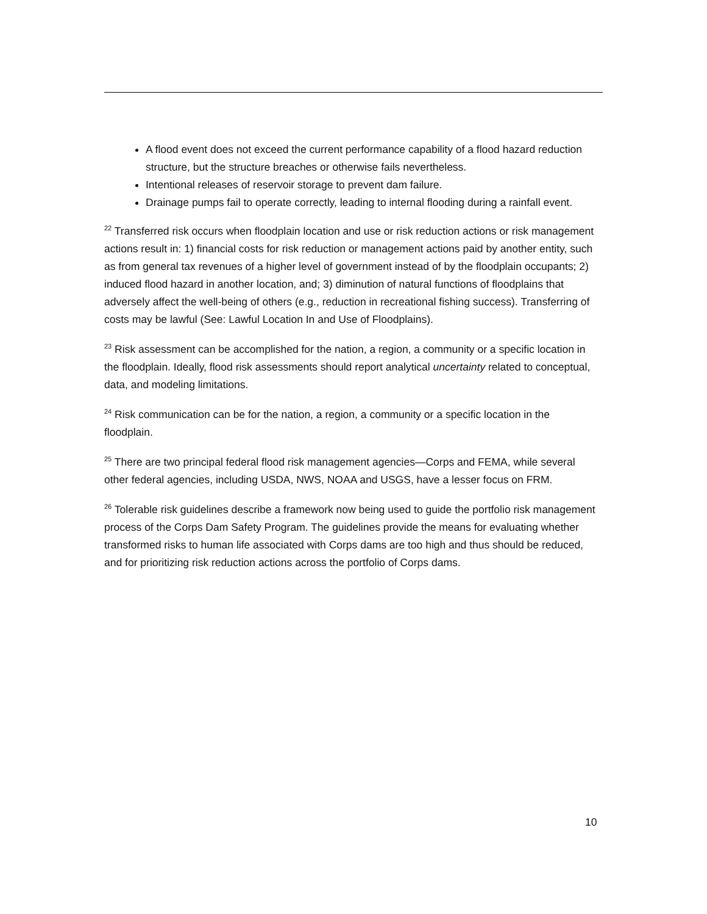A flood event does not exceed the current performance capability of a flood hazard reduction structure, but the structure breaches or otherwise fails nevertheless.
Intentional releases of reservoir storage to prevent dam failure.
Drainage pumps fail to operate correctly, leading to internal flooding during a rainfall event.
<sup>22</sup> Transferred risk occurs when floodplain location and use or risk reduction actions or risk management actions result in: 1) financial costs for risk reduction or management actions paid by another entity, such as from general tax revenues of a higher level of government instead of by the floodplain occupants; 2) induced flood hazard in another location, and; 3) diminution of natural functions of floodplains that adversely affect the well-being of others (e.g., reduction in recreational fishing success). Transferring of costs may be lawful (See: Lawful Location In and Use of Floodplains).
<sup>23</sup> Risk assessment can be accomplished for the nation, a region, a community or a specific location in the floodplain. Ideally, flood risk assessments should report analytical uncertainty related to conceptual, data, and modeling limitations.
<sup>24</sup> Risk communication can be for the nation, a region, a community or a specific location in the floodplain.
<sup>25</sup> There are two principal federal flood risk management agencies—Corps and FEMA, while several other federal agencies, including USDA, NWS, NOAA and USGS, have a lesser focus on FRM.
<sup>26</sup> Tolerable risk guidelines describe a framework now being used to guide the portfolio risk management process of the Corps Dam Safety Program. The guidelines provide the means for evaluating whether transformed risks to human life associated with Corps dams are too high and thus should be reduced, and for prioritizing risk reduction actions across the portfolio of Corps dams.
10